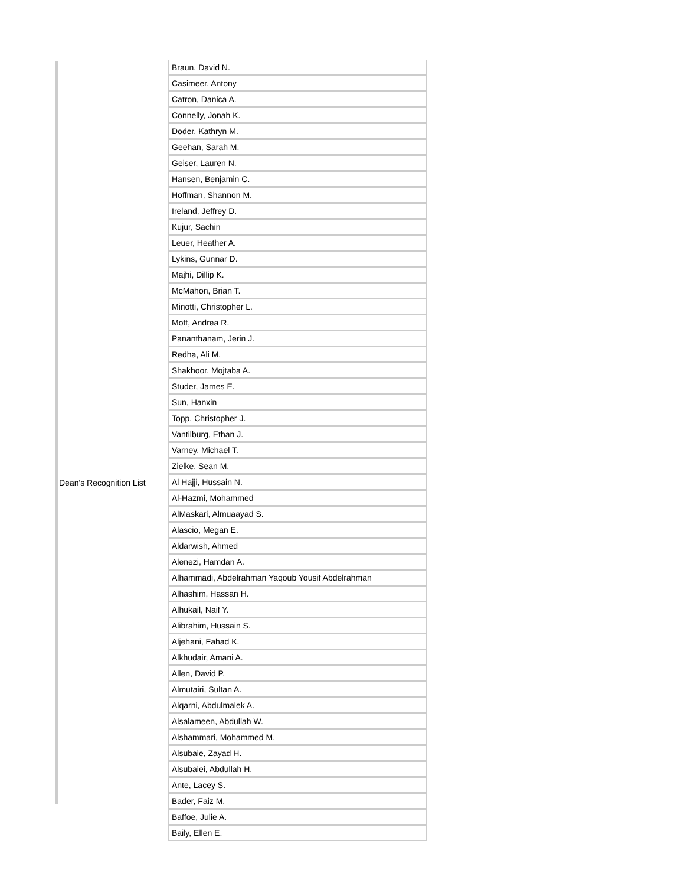| | Braun, David N. |
| | Casimeer, Antony |
| | Catron, Danica A. |
| | Connelly, Jonah K. |
| | Doder, Kathryn M. |
| | Geehan, Sarah M. |
| | Geiser, Lauren N. |
| | Hansen, Benjamin C. |
| | Hoffman, Shannon M. |
| | Ireland, Jeffrey D. |
| | Kujur, Sachin |
| | Leuer, Heather A. |
| | Lykins, Gunnar D. |
| | Majhi, Dillip K. |
| | McMahon, Brian T. |
| | Minotti, Christopher L. |
| | Mott, Andrea R. |
| | Pananthanam, Jerin J. |
| | Redha, Ali M. |
| | Shakhoor, Mojtaba A. |
| | Studer, James E. |
| | Sun, Hanxin |
| | Topp, Christopher J. |
| | Vantilburg, Ethan J. |
| | Varney, Michael T. |
| | Zielke, Sean M. |
| Dean's Recognition List | Al Hajji, Hussain N. |
| | Al-Hazmi, Mohammed |
| | AlMaskari, Almuaayad S. |
| | Alascio, Megan E. |
| | Aldarwish, Ahmed |
| | Alenezi, Hamdan A. |
| | Alhammadi, Abdelrahman Yaqoub Yousif Abdelrahman |
| | Alhashim, Hassan H. |
| | Alhukail, Naif Y. |
| | Alibrahim, Hussain S. |
| | Aljehani, Fahad K. |
| | Alkhudair, Amani A. |
| | Allen, David P. |
| | Almutairi, Sultan A. |
| | Alqarni, Abdulmalek A. |
| | Alsalameen, Abdullah W. |
| | Alshammari, Mohammed M. |
| | Alsubaie, Zayad H. |
| | Alsubaiei, Abdullah H. |
| | Ante, Lacey S. |
| | Bader, Faiz M. |
| | Baffoe, Julie A. |
| | Baily, Ellen E. |